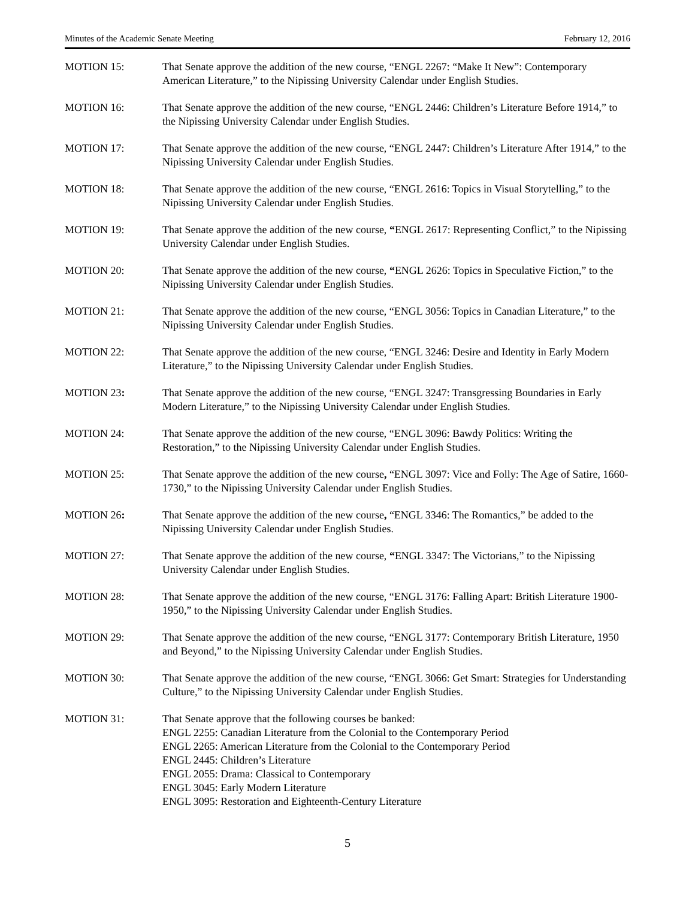Minutes of the Academic Senate Meeting February 12, 2016
MOTION 15: That Senate approve the addition of the new course, “ENGL 2267: “Make It New”: Contemporary American Literature,” to the Nipissing University Calendar under English Studies.
MOTION 16: That Senate approve the addition of the new course, “ENGL 2446: Children’s Literature Before 1914,” to the Nipissing University Calendar under English Studies.
MOTION 17: That Senate approve the addition of the new course, “ENGL 2447: Children’s Literature After 1914,” to the Nipissing University Calendar under English Studies.
MOTION 18: That Senate approve the addition of the new course, “ENGL 2616: Topics in Visual Storytelling,” to the Nipissing University Calendar under English Studies.
MOTION 19: That Senate approve the addition of the new course, “ENGL 2617: Representing Conflict,” to the Nipissing University Calendar under English Studies.
MOTION 20: That Senate approve the addition of the new course, “ENGL 2626: Topics in Speculative Fiction,” to the Nipissing University Calendar under English Studies.
MOTION 21: That Senate approve the addition of the new course, “ENGL 3056: Topics in Canadian Literature,” to the Nipissing University Calendar under English Studies.
MOTION 22: That Senate approve the addition of the new course, “ENGL 3246: Desire and Identity in Early Modern Literature,” to the Nipissing University Calendar under English Studies.
MOTION 23: That Senate approve the addition of the new course, “ENGL 3247: Transgressing Boundaries in Early Modern Literature,” to the Nipissing University Calendar under English Studies.
MOTION 24: That Senate approve the addition of the new course, “ENGL 3096: Bawdy Politics: Writing the Restoration,” to the Nipissing University Calendar under English Studies.
MOTION 25: That Senate approve the addition of the new course, “ENGL 3097: Vice and Folly: The Age of Satire, 1660-1730,” to the Nipissing University Calendar under English Studies.
MOTION 26: That Senate approve the addition of the new course, “ENGL 3346: The Romantics,” be added to the Nipissing University Calendar under English Studies.
MOTION 27: That Senate approve the addition of the new course, “ENGL 3347: The Victorians,” to the Nipissing University Calendar under English Studies.
MOTION 28: That Senate approve the addition of the new course, “ENGL 3176: Falling Apart: British Literature 1900-1950,” to the Nipissing University Calendar under English Studies.
MOTION 29: That Senate approve the addition of the new course, “ENGL 3177: Contemporary British Literature, 1950 and Beyond,” to the Nipissing University Calendar under English Studies.
MOTION 30: That Senate approve the addition of the new course, “ENGL 3066: Get Smart: Strategies for Understanding Culture,” to the Nipissing University Calendar under English Studies.
MOTION 31: That Senate approve that the following courses be banked:
ENGL 2255: Canadian Literature from the Colonial to the Contemporary Period
ENGL 2265: American Literature from the Colonial to the Contemporary Period
ENGL 2445: Children’s Literature
ENGL 2055: Drama: Classical to Contemporary
ENGL 3045: Early Modern Literature
ENGL 3095: Restoration and Eighteenth-Century Literature
5